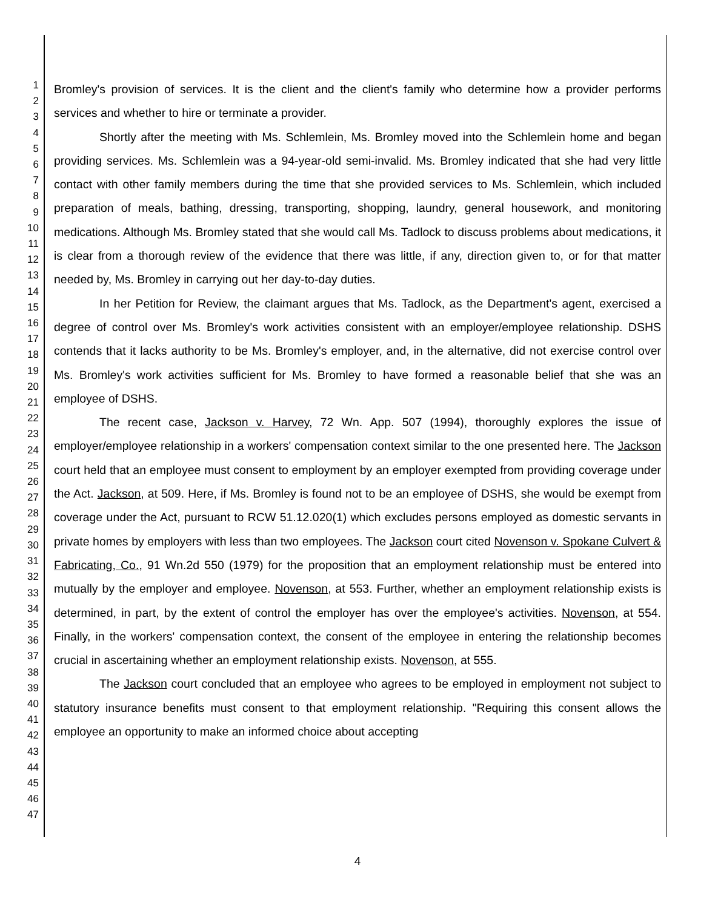1
2
3
4
5
6
7
8
9
10
11
12
13
14
15
16
17
18
19
20
21
22
23
24
25
26
27
28
29
30
31
32
33
34
35
36
37
38
39
40
41
42
43
44
45
46
47
Bromley's provision of services. It is the client and the client's family who determine how a provider performs services and whether to hire or terminate a provider.
Shortly after the meeting with Ms. Schlemlein, Ms. Bromley moved into the Schlemlein home and began providing services. Ms. Schlemlein was a 94-year-old semi-invalid. Ms. Bromley indicated that she had very little contact with other family members during the time that she provided services to Ms. Schlemlein, which included preparation of meals, bathing, dressing, transporting, shopping, laundry, general housework, and monitoring medications. Although Ms. Bromley stated that she would call Ms. Tadlock to discuss problems about medications, it is clear from a thorough review of the evidence that there was little, if any, direction given to, or for that matter needed by, Ms. Bromley in carrying out her day-to-day duties.
In her Petition for Review, the claimant argues that Ms. Tadlock, as the Department's agent, exercised a degree of control over Ms. Bromley's work activities consistent with an employer/employee relationship. DSHS contends that it lacks authority to be Ms. Bromley's employer, and, in the alternative, did not exercise control over Ms. Bromley's work activities sufficient for Ms. Bromley to have formed a reasonable belief that she was an employee of DSHS.
The recent case, Jackson v. Harvey, 72 Wn. App. 507 (1994), thoroughly explores the issue of employer/employee relationship in a workers' compensation context similar to the one presented here. The Jackson court held that an employee must consent to employment by an employer exempted from providing coverage under the Act. Jackson, at 509. Here, if Ms. Bromley is found not to be an employee of DSHS, she would be exempt from coverage under the Act, pursuant to RCW 51.12.020(1) which excludes persons employed as domestic servants in private homes by employers with less than two employees. The Jackson court cited Novenson v. Spokane Culvert & Fabricating, Co., 91 Wn.2d 550 (1979) for the proposition that an employment relationship must be entered into mutually by the employer and employee. Novenson, at 553. Further, whether an employment relationship exists is determined, in part, by the extent of control the employer has over the employee's activities. Novenson, at 554. Finally, in the workers' compensation context, the consent of the employee in entering the relationship becomes crucial in ascertaining whether an employment relationship exists. Novenson, at 555.
The Jackson court concluded that an employee who agrees to be employed in employment not subject to statutory insurance benefits must consent to that employment relationship. "Requiring this consent allows the employee an opportunity to make an informed choice about accepting
4